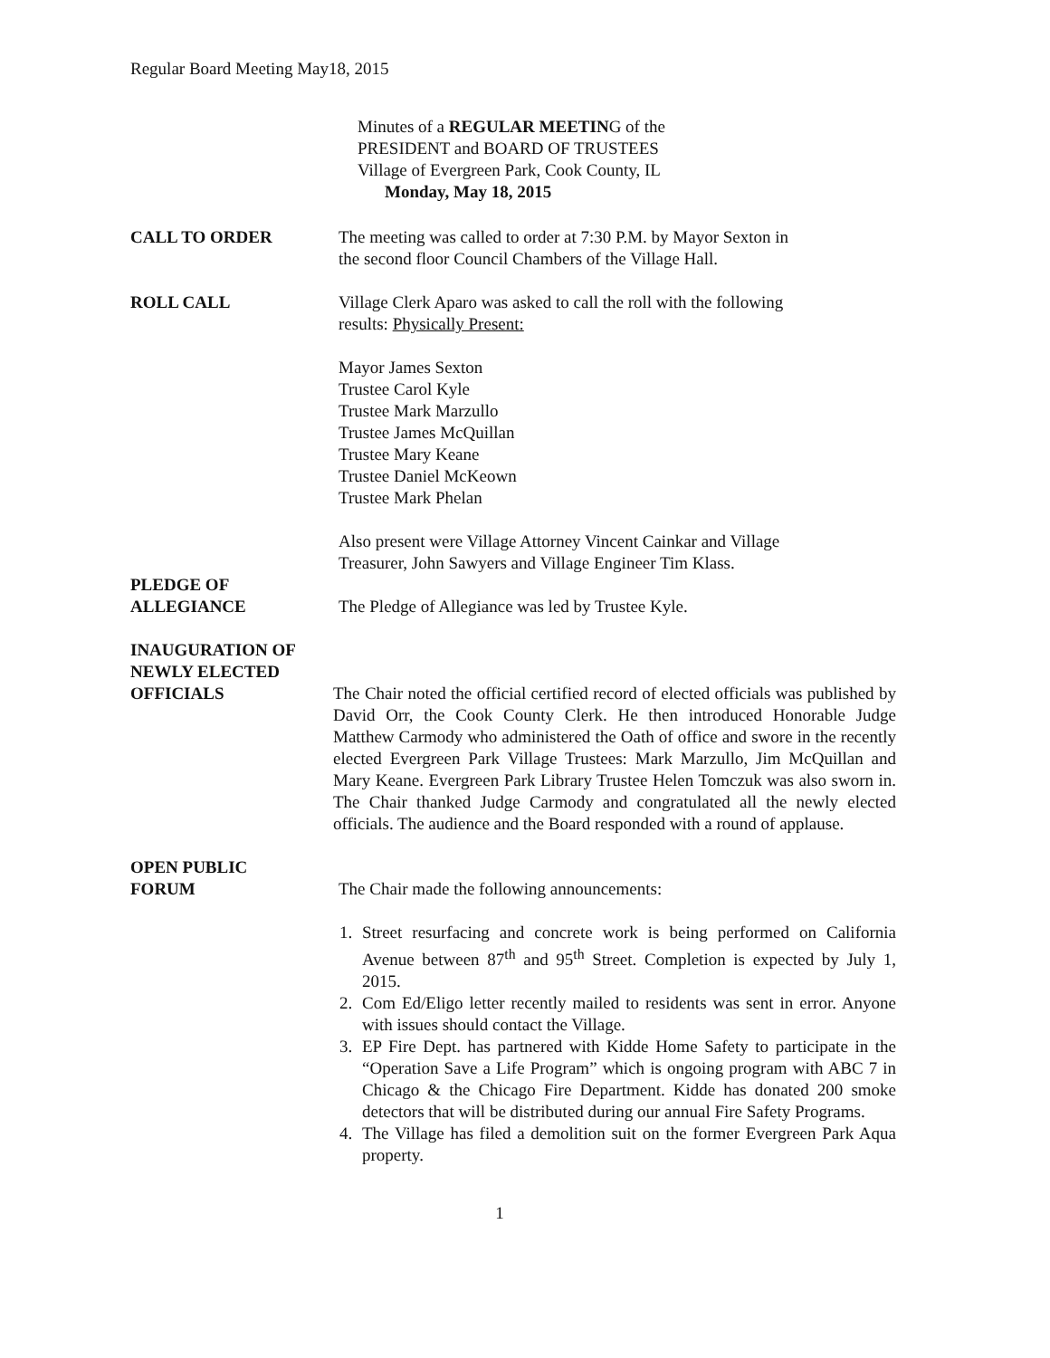Regular Board Meeting May18, 2015
Minutes of a REGULAR MEETING of the
PRESIDENT and BOARD OF TRUSTEES
Village of Evergreen Park, Cook County, IL
Monday, May 18, 2015
CALL TO ORDER The meeting was called to order at 7:30 P.M. by Mayor Sexton in
the second floor Council Chambers of the Village Hall.
ROLL CALL Village Clerk Aparo was asked to call the roll with the following
results: Physically Present:
Mayor James Sexton
Trustee Carol Kyle
Trustee Mark Marzullo
Trustee James McQuillan
Trustee Mary Keane
Trustee Daniel McKeown
Trustee Mark Phelan
Also present were Village Attorney Vincent Cainkar and Village
Treasurer, John Sawyers and Village Engineer Tim Klass.
PLEDGE OF
ALLEGIANCE
The Pledge of Allegiance was led by Trustee Kyle.
INAUGURATION OF
NEWLY ELECTED
OFFICIALS
The Chair noted the official certified record of elected officials was published by David Orr, the Cook County Clerk. He then introduced Honorable Judge Matthew Carmody who administered the Oath of office and swore in the recently elected Evergreen Park Village Trustees: Mark Marzullo, Jim McQuillan and Mary Keane. Evergreen Park Library Trustee Helen Tomczuk was also sworn in. The Chair thanked Judge Carmody and congratulated all the newly elected officials. The audience and the Board responded with a round of applause.
OPEN PUBLIC
FORUM
The Chair made the following announcements:
1. Street resurfacing and concrete work is being performed on California Avenue between 87<sup>th</sup> and 95<sup>th</sup> Street. Completion is expected by July 1, 2015.
2. Com Ed/Eligo letter recently mailed to residents was sent in error. Anyone with issues should contact the Village.
3. EP Fire Dept. has partnered with Kidde Home Safety to participate in the “Operation Save a Life Program” which is ongoing program with ABC 7 in Chicago & the Chicago Fire Department. Kidde has donated 200 smoke detectors that will be distributed during our annual Fire Safety Programs.
4. The Village has filed a demolition suit on the former Evergreen Park Aqua property.
1